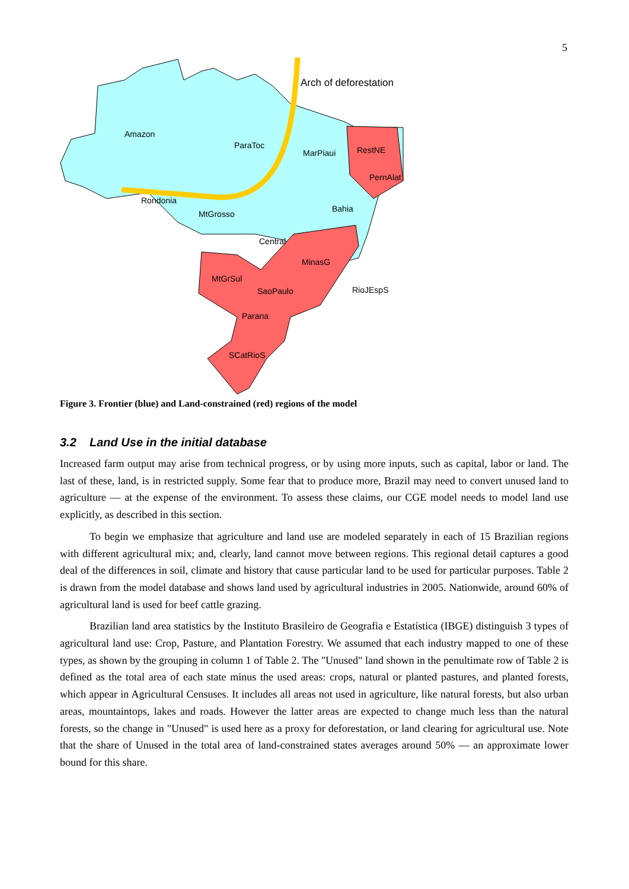5
Arch of deforestation
Amazon
ParaToc
MarPiaui
RestNE
PernAlat
Rondonia
MtGrosso
Bahia
Central
MinasG
MtGrSul
SaoPaulo
RioJEspS
Parana
SCatRioS
Figure 3. Frontier (blue) and Land-constrained (red) regions of the model
3.2 Land Use in the initial database
Increased farm output may arise from technical progress, or by using more inputs, such as capital, labor or land. The last of these, land, is in restricted supply. Some fear that to produce more, Brazil may need to convert unused land to agriculture — at the expense of the environment. To assess these claims, our CGE model needs to model land use explicitly, as described in this section.
To begin we emphasize that agriculture and land use are modeled separately in each of 15 Brazilian regions with different agricultural mix; and, clearly, land cannot move between regions. This regional detail captures a good deal of the differences in soil, climate and history that cause particular land to be used for particular purposes. Table 2 is drawn from the model database and shows land used by agricultural industries in 2005. Nationwide, around 60% of agricultural land is used for beef cattle grazing.
Brazilian land area statistics by the Instituto Brasileiro de Geografia e Estatística (IBGE) distinguish 3 types of agricultural land use: Crop, Pasture, and Plantation Forestry. We assumed that each industry mapped to one of these types, as shown by the grouping in column 1 of Table 2. The "Unused" land shown in the penultimate row of Table 2 is defined as the total area of each state minus the used areas: crops, natural or planted pastures, and planted forests, which appear in Agricultural Censuses. It includes all areas not used in agriculture, like natural forests, but also urban areas, mountaintops, lakes and roads. However the latter areas are expected to change much less than the natural forests, so the change in "Unused" is used here as a proxy for deforestation, or land clearing for agricultural use. Note that the share of Unused in the total area of land-constrained states averages around 50% — an approximate lower bound for this share.